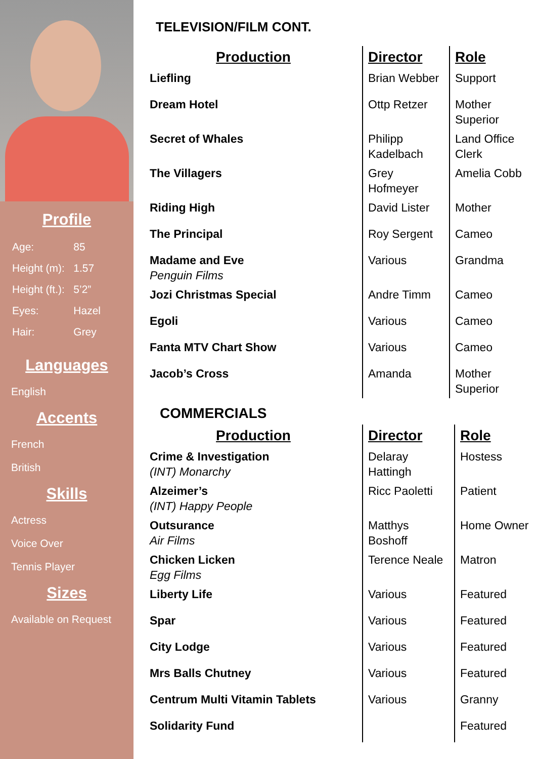Profile
| Age: | 85 |
| Height (m): | 1.57 |
| Height (ft.): | 5’2” |
| Eyes: | Hazel |
| Hair: | Grey |
Languages
English
Accents
French
British
Skills
Actress
Voice Over
Tennis Player
Sizes
Available on Request
TELEVISION/FILM CONT.
| Production | Director | Role |
| --- | --- | --- |
| Liefling | Brian Webber | Support |
| Dream Hotel | Ottp Retzer | Mother Superior |
| Secret of Whales | Philipp Kadelbach | Land Office Clerk |
| The Villagers | Grey Hofmeyer | Amelia Cobb |
| Riding High | David Lister | Mother |
| The Principal | Roy Sergent | Cameo |
| Madame and Eve Penguin Films | Various | Grandma |
| Jozi Christmas Special | Andre Timm | Cameo |
| Egoli | Various | Cameo |
| Fanta MTV Chart Show | Various | Cameo |
| Jacob’s Cross | Amanda | Mother Superior |
COMMERCIALS
| Production | Director | Role |
| --- | --- | --- |
| Crime & Investigation (INT) Monarchy | Delaray Hattingh | Hostess |
| Alzeimer’s (INT) Happy People | Ricc Paoletti | Patient |
| Outsurance Air Films | Matthys Boshoff | Home Owner |
| Chicken Licken Egg Films | Terence Neale | Matron |
| Liberty Life | Various | Featured |
| Spar | Various | Featured |
| City Lodge | Various | Featured |
| Mrs Balls Chutney | Various | Featured |
| Centrum Multi Vitamin Tablets | Various | Granny |
| Solidarity Fund | | Featured |